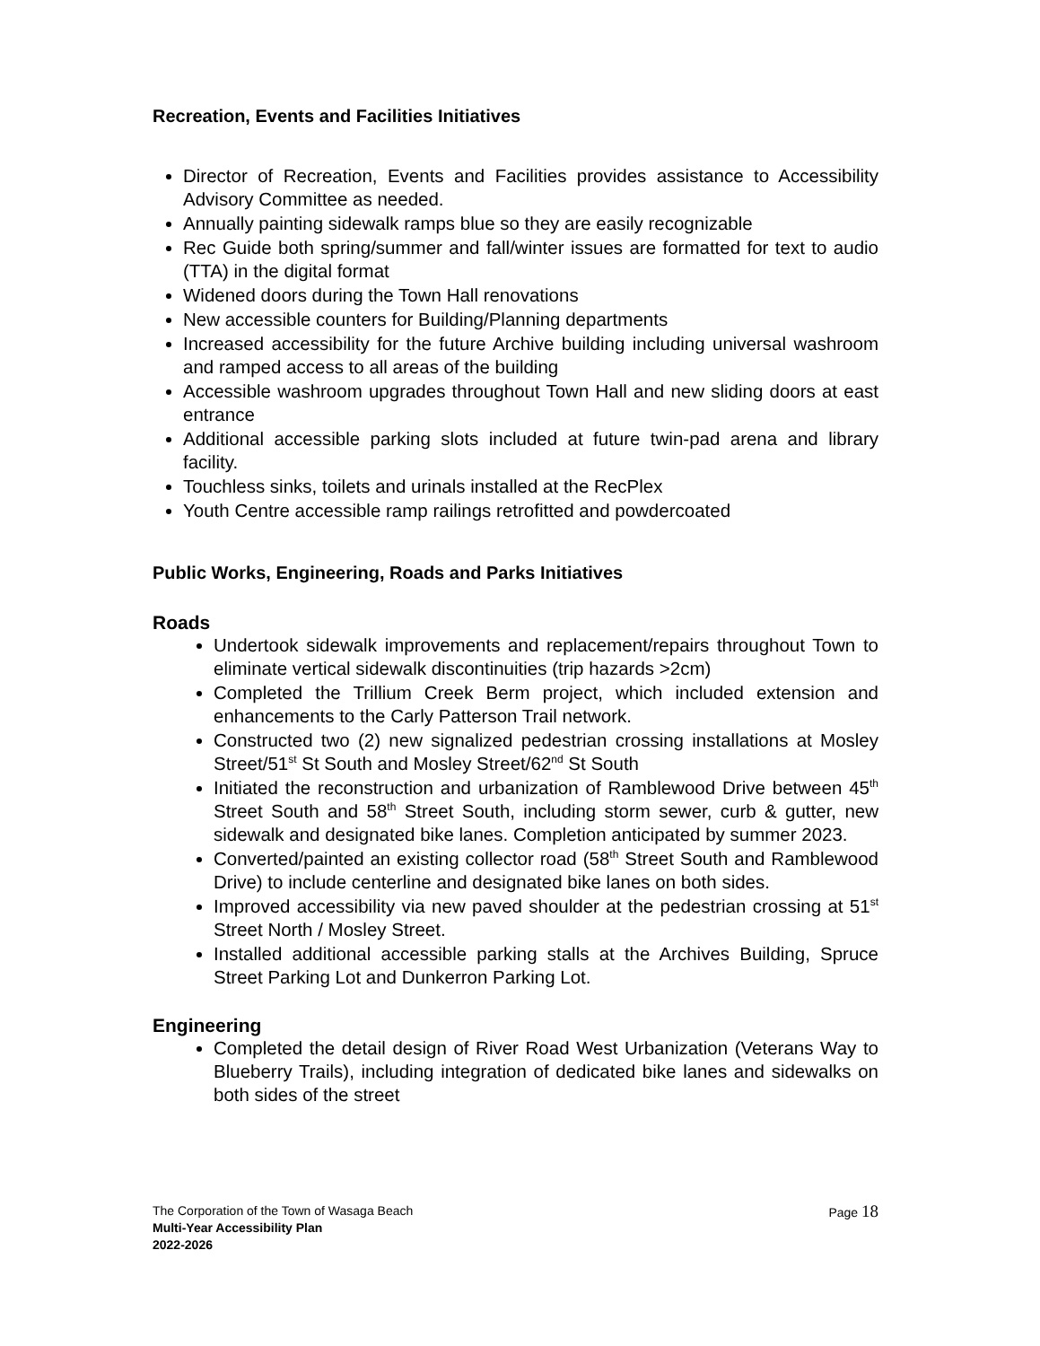Recreation, Events and Facilities Initiatives
Director of Recreation, Events and Facilities provides assistance to Accessibility Advisory Committee as needed.
Annually painting sidewalk ramps blue so they are easily recognizable
Rec Guide both spring/summer and fall/winter issues are formatted for text to audio (TTA) in the digital format
Widened doors during the Town Hall renovations
New accessible counters for Building/Planning departments
Increased accessibility for the future Archive building including universal washroom and ramped access to all areas of the building
Accessible washroom upgrades throughout Town Hall and new sliding doors at east entrance
Additional accessible parking slots included at future twin-pad arena and library facility.
Touchless sinks, toilets and urinals installed at the RecPlex
Youth Centre accessible ramp railings retrofitted and powdercoated
Public Works, Engineering, Roads and Parks Initiatives
Roads
Undertook sidewalk improvements and replacement/repairs throughout Town to eliminate vertical sidewalk discontinuities (trip hazards >2cm)
Completed the Trillium Creek Berm project, which included extension and enhancements to the Carly Patterson Trail network.
Constructed two (2) new signalized pedestrian crossing installations at Mosley Street/51<sup>st</sup> St South and Mosley Street/62<sup>nd</sup> St South
Initiated the reconstruction and urbanization of Ramblewood Drive between 45<sup>th</sup> Street South and 58<sup>th</sup> Street South, including storm sewer, curb & gutter, new sidewalk and designated bike lanes. Completion anticipated by summer 2023.
Converted/painted an existing collector road (58<sup>th</sup> Street South and Ramblewood Drive) to include centerline and designated bike lanes on both sides.
Improved accessibility via new paved shoulder at the pedestrian crossing at 51<sup>st</sup> Street North / Mosley Street.
Installed additional accessible parking stalls at the Archives Building, Spruce Street Parking Lot and Dunkerron Parking Lot.
Engineering
Completed the detail design of River Road West Urbanization (Veterans Way to Blueberry Trails), including integration of dedicated bike lanes and sidewalks on both sides of the street
Page 18
The Corporation of the Town of Wasaga Beach
Multi-Year Accessibility Plan
2022-2026